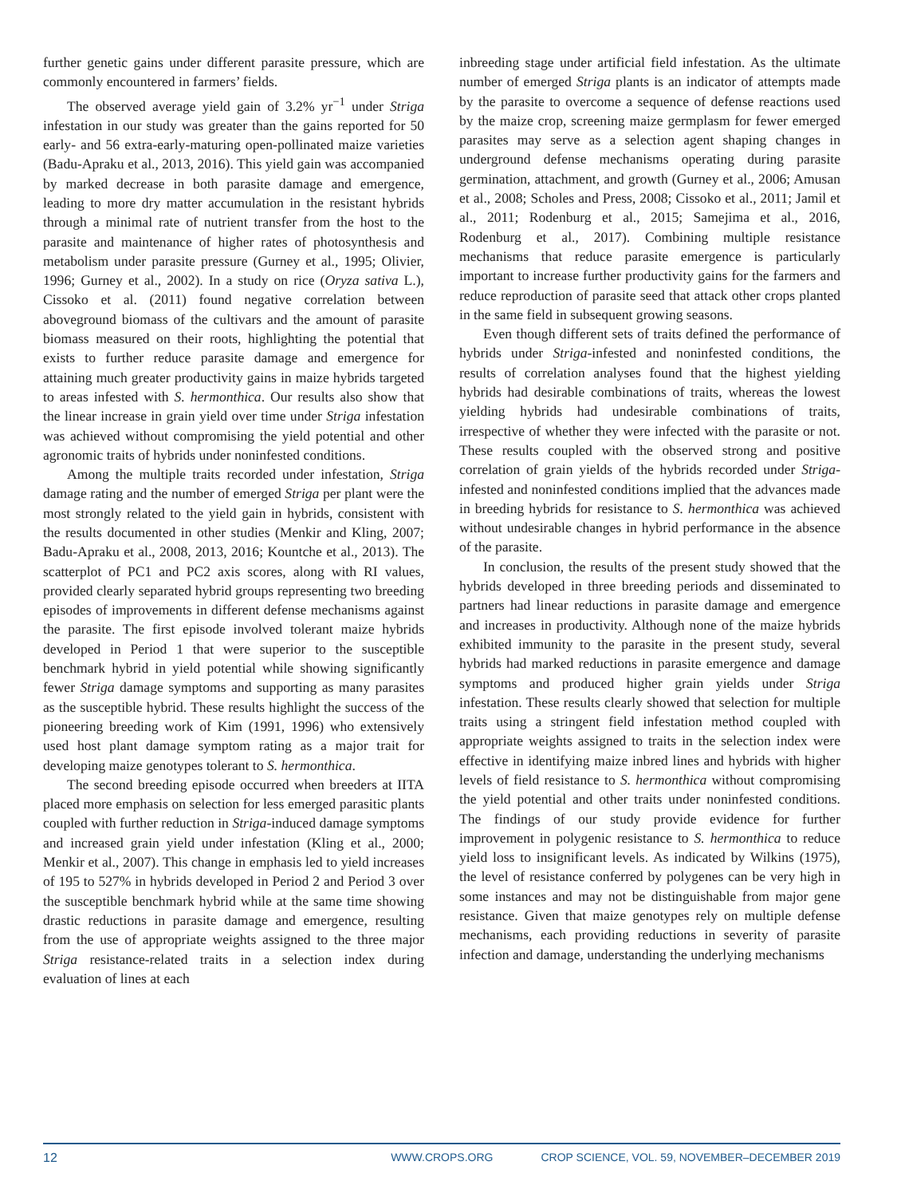further genetic gains under different parasite pressure, which are commonly encountered in farmers’ fields.
The observed average yield gain of 3.2% yr<sup>−1</sup> under Striga infestation in our study was greater than the gains reported for 50 early- and 56 extra-early-maturing open-pollinated maize varieties (Badu-Apraku et al., 2013, 2016). This yield gain was accompanied by marked decrease in both parasite damage and emergence, leading to more dry matter accumulation in the resistant hybrids through a minimal rate of nutrient transfer from the host to the parasite and maintenance of higher rates of photosynthesis and metabolism under parasite pressure (Gurney et al., 1995; Olivier, 1996; Gurney et al., 2002). In a study on rice (Oryza sativa L.), Cissoko et al. (2011) found negative correlation between aboveground biomass of the cultivars and the amount of parasite biomass measured on their roots, highlighting the potential that exists to further reduce parasite damage and emergence for attaining much greater productivity gains in maize hybrids targeted to areas infested with S. hermonthica. Our results also show that the linear increase in grain yield over time under Striga infestation was achieved without compromising the yield potential and other agronomic traits of hybrids under noninfested conditions.
Among the multiple traits recorded under infestation, Striga damage rating and the number of emerged Striga per plant were the most strongly related to the yield gain in hybrids, consistent with the results documented in other studies (Menkir and Kling, 2007; Badu-Apraku et al., 2008, 2013, 2016; Kountche et al., 2013). The scatterplot of PC1 and PC2 axis scores, along with RI values, provided clearly separated hybrid groups representing two breeding episodes of improvements in different defense mechanisms against the parasite. The first episode involved tolerant maize hybrids developed in Period 1 that were superior to the susceptible benchmark hybrid in yield potential while showing significantly fewer Striga damage symptoms and supporting as many parasites as the susceptible hybrid. These results highlight the success of the pioneering breeding work of Kim (1991, 1996) who extensively used host plant damage symptom rating as a major trait for developing maize genotypes tolerant to S. hermonthica.
The second breeding episode occurred when breeders at IITA placed more emphasis on selection for less emerged parasitic plants coupled with further reduction in Striga-induced damage symptoms and increased grain yield under infestation (Kling et al., 2000; Menkir et al., 2007). This change in emphasis led to yield increases of 195 to 527% in hybrids developed in Period 2 and Period 3 over the susceptible benchmark hybrid while at the same time showing drastic reductions in parasite damage and emergence, resulting from the use of appropriate weights assigned to the three major Striga resistance-related traits in a selection index during evaluation of lines at each
inbreeding stage under artificial field infestation. As the ultimate number of emerged Striga plants is an indicator of attempts made by the parasite to overcome a sequence of defense reactions used by the maize crop, screening maize germplasm for fewer emerged parasites may serve as a selection agent shaping changes in underground defense mechanisms operating during parasite germination, attachment, and growth (Gurney et al., 2006; Amusan et al., 2008; Scholes and Press, 2008; Cissoko et al., 2011; Jamil et al., 2011; Rodenburg et al., 2015; Samejima et al., 2016, Rodenburg et al., 2017). Combining multiple resistance mechanisms that reduce parasite emergence is particularly important to increase further productivity gains for the farmers and reduce reproduction of parasite seed that attack other crops planted in the same field in subsequent growing seasons.
Even though different sets of traits defined the performance of hybrids under Striga-infested and noninfested conditions, the results of correlation analyses found that the highest yielding hybrids had desirable combinations of traits, whereas the lowest yielding hybrids had undesirable combinations of traits, irrespective of whether they were infected with the parasite or not. These results coupled with the observed strong and positive correlation of grain yields of the hybrids recorded under Striga-infested and noninfested conditions implied that the advances made in breeding hybrids for resistance to S. hermonthica was achieved without undesirable changes in hybrid performance in the absence of the parasite.
In conclusion, the results of the present study showed that the hybrids developed in three breeding periods and disseminated to partners had linear reductions in parasite damage and emergence and increases in productivity. Although none of the maize hybrids exhibited immunity to the parasite in the present study, several hybrids had marked reductions in parasite emergence and damage symptoms and produced higher grain yields under Striga infestation. These results clearly showed that selection for multiple traits using a stringent field infestation method coupled with appropriate weights assigned to traits in the selection index were effective in identifying maize inbred lines and hybrids with higher levels of field resistance to S. hermonthica without compromising the yield potential and other traits under noninfested conditions. The findings of our study provide evidence for further improvement in polygenic resistance to S. hermonthica to reduce yield loss to insignificant levels. As indicated by Wilkins (1975), the level of resistance conferred by polygenes can be very high in some instances and may not be distinguishable from major gene resistance. Given that maize genotypes rely on multiple defense mechanisms, each providing reductions in severity of parasite infection and damage, understanding the underlying mechanisms
12 WWW.CROPS.ORG CROP SCIENCE, VOL. 59, NOVEMBER–DECEMBER 2019